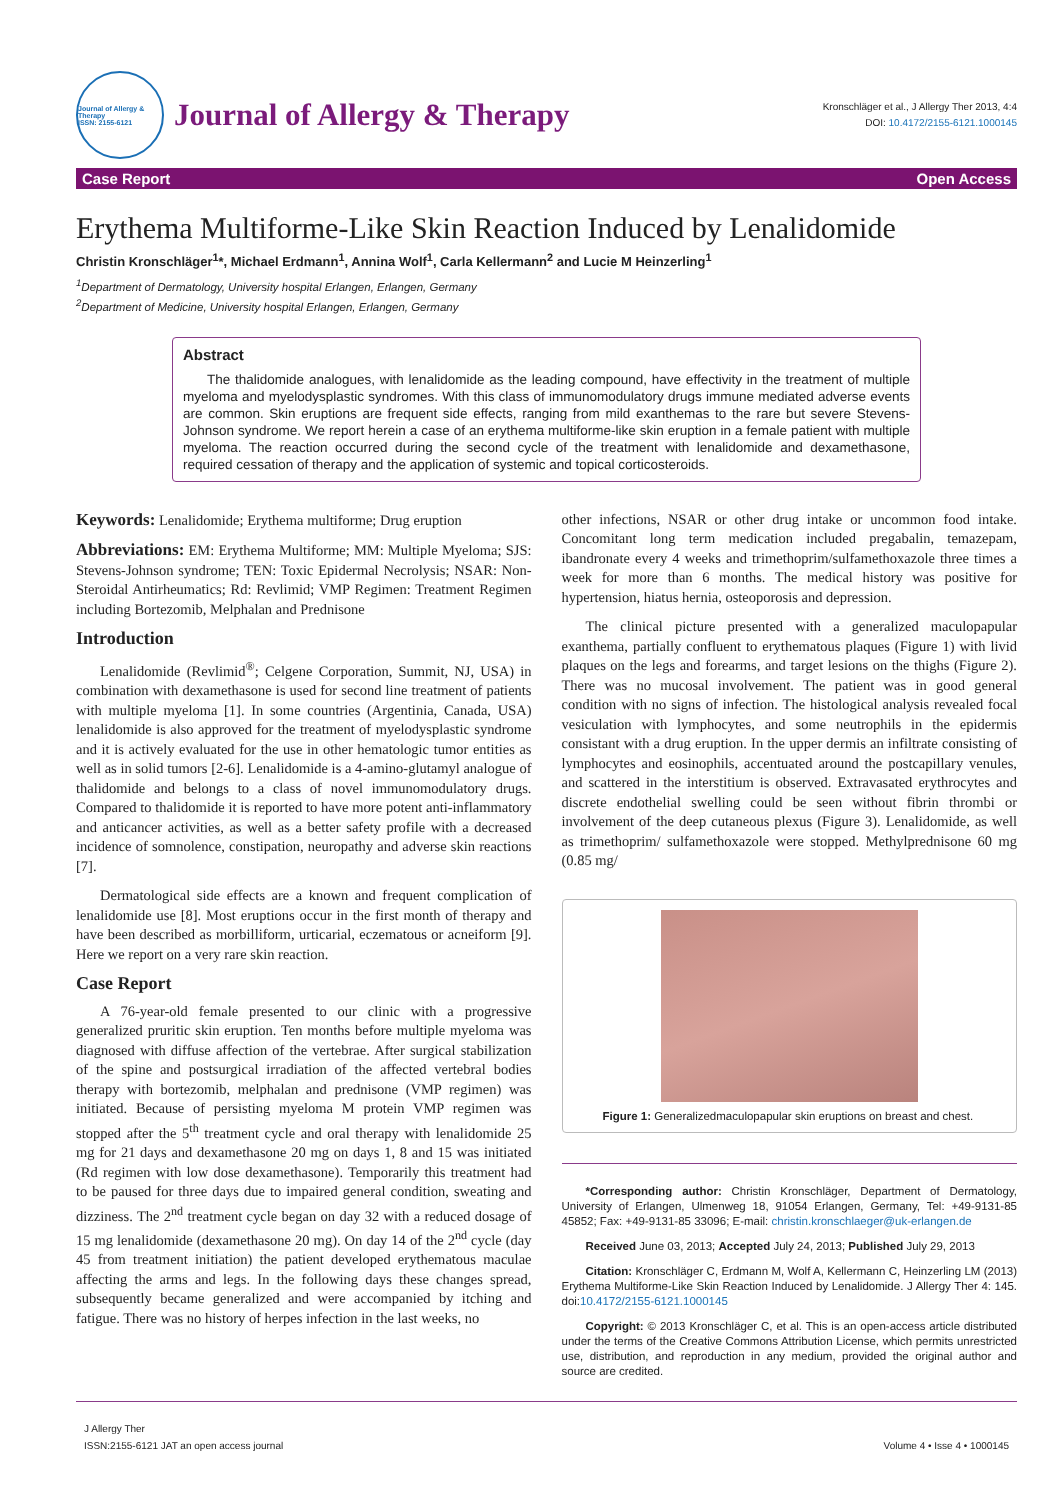Journal of Allergy & Therapy
ISSN: 2155-6121
Journal of Allergy & Therapy
Kronschläger et al., J Allergy Ther 2013, 4:4
DOI: 10.4172/2155-6121.1000145
Case Report Open Access
Erythema Multiforme-Like Skin Reaction Induced by Lenalidomide
Christin Kronschläger<sup>1</sup>*, Michael Erdmann<sup>1</sup>, Annina Wolf<sup>1</sup>, Carla Kellermann<sup>2</sup> and Lucie M Heinzerling<sup>1</sup>
<sup>1</sup> Department of Dermatology, University hospital Erlangen, Erlangen, Germany
<sup>2</sup> Department of Medicine, University hospital Erlangen, Erlangen, Germany
Abstract
The thalidomide analogues, with lenalidomide as the leading compound, have effectivity in the treatment of multiple myeloma and myelodysplastic syndromes. With this class of immunomodulatory drugs immune mediated adverse events are common. Skin eruptions are frequent side effects, ranging from mild exanthemas to the rare but severe Stevens-Johnson syndrome. We report herein a case of an erythema multiforme-like skin eruption in a female patient with multiple myeloma. The reaction occurred during the second cycle of the treatment with lenalidomide and dexamethasone, required cessation of therapy and the application of systemic and topical corticosteroids.
Keywords: Lenalidomide; Erythema multiforme; Drug eruption
Abbreviations: EM: Erythema Multiforme; MM: Multiple Myeloma; SJS: Stevens-Johnson syndrome; TEN: Toxic Epidermal Necrolysis; NSAR: Non-Steroidal Antirheumatics; Rd: Revlimid; VMP Regimen: Treatment Regimen including Bortezomib, Melphalan and Prednisone
Introduction
Lenalidomide (Revlimid<sup>®</sup>; Celgene Corporation, Summit, NJ, USA) in combination with dexamethasone is used for second line treatment of patients with multiple myeloma [1]. In some countries (Argentinia, Canada, USA) lenalidomide is also approved for the treatment of myelodysplastic syndrome and it is actively evaluated for the use in other hematologic tumor entities as well as in solid tumors [2-6]. Lenalidomide is a 4-amino-glutamyl analogue of thalidomide and belongs to a class of novel immunomodulatory drugs. Compared to thalidomide it is reported to have more potent anti-inflammatory and anticancer activities, as well as a better safety profile with a decreased incidence of somnolence, constipation, neuropathy and adverse skin reactions [7].
Dermatological side effects are a known and frequent complication of lenalidomide use [8]. Most eruptions occur in the first month of therapy and have been described as morbilliform, urticarial, eczematous or acneiform [9]. Here we report on a very rare skin reaction.
Case Report
A 76-year-old female presented to our clinic with a progressive generalized pruritic skin eruption. Ten months before multiple myeloma was diagnosed with diffuse affection of the vertebrae. After surgical stabilization of the spine and postsurgical irradiation of the affected vertebral bodies therapy with bortezomib, melphalan and prednisone (VMP regimen) was initiated. Because of persisting myeloma M protein VMP regimen was stopped after the 5<sup>th</sup> treatment cycle and oral therapy with lenalidomide 25 mg for 21 days and dexamethasone 20 mg on days 1, 8 and 15 was initiated (Rd regimen with low dose dexamethasone). Temporarily this treatment had to be paused for three days due to impaired general condition, sweating and dizziness. The 2<sup>nd</sup> treatment cycle began on day 32 with a reduced dosage of 15 mg lenalidomide (dexamethasone 20 mg). On day 14 of the 2<sup>nd</sup> cycle (day 45 from treatment initiation) the patient developed erythematous maculae affecting the arms and legs. In the following days these changes spread, subsequently became generalized and were accompanied by itching and fatigue. There was no history of herpes infection in the last weeks, no
other infections, NSAR or other drug intake or uncommon food intake. Concomitant long term medication included pregabalin, temazepam, ibandronate every 4 weeks and trimethoprim/sulfamethoxazole three times a week for more than 6 months. The medical history was positive for hypertension, hiatus hernia, osteoporosis and depression.
The clinical picture presented with a generalized maculopapular exanthema, partially confluent to erythematous plaques (Figure 1) with livid plaques on the legs and forearms, and target lesions on the thighs (Figure 2). There was no mucosal involvement. The patient was in good general condition with no signs of infection. The histological analysis revealed focal vesiculation with lymphocytes, and some neutrophils in the epidermis consistant with a drug eruption. In the upper dermis an infiltrate consisting of lymphocytes and eosinophils, accentuated around the postcapillary venules, and scattered in the interstitium is observed. Extravasated erythrocytes and discrete endothelial swelling could be seen without fibrin thrombi or involvement of the deep cutaneous plexus (Figure 3). Lenalidomide, as well as trimethoprim/ sulfamethoxazole were stopped. Methylprednisone 60 mg (0.85 mg/
Figure 1: Generalizedmaculopapular skin eruptions on breast and chest.
*Corresponding author: Christin Kronschläger, Department of Dermatology, University of Erlangen, Ulmenweg 18, 91054 Erlangen, Germany, Tel: +49-9131-85 45852; Fax: +49-9131-85 33096; E-mail: christin.kronschlaeger@uk-erlangen.de
Received June 03, 2013; Accepted July 24, 2013; Published July 29, 2013
Citation: Kronschläger C, Erdmann M, Wolf A, Kellermann C, Heinzerling LM (2013) Erythema Multiforme-Like Skin Reaction Induced by Lenalidomide. J Allergy Ther 4: 145. doi:10.4172/2155-6121.1000145
Copyright: © 2013 Kronschläger C, et al. This is an open-access article distributed under the terms of the Creative Commons Attribution License, which permits unrestricted use, distribution, and reproduction in any medium, provided the original author and source are credited.
J Allergy Ther
ISSN:2155-6121 JAT an open access journal
Volume 4 • Isse 4 • 1000145